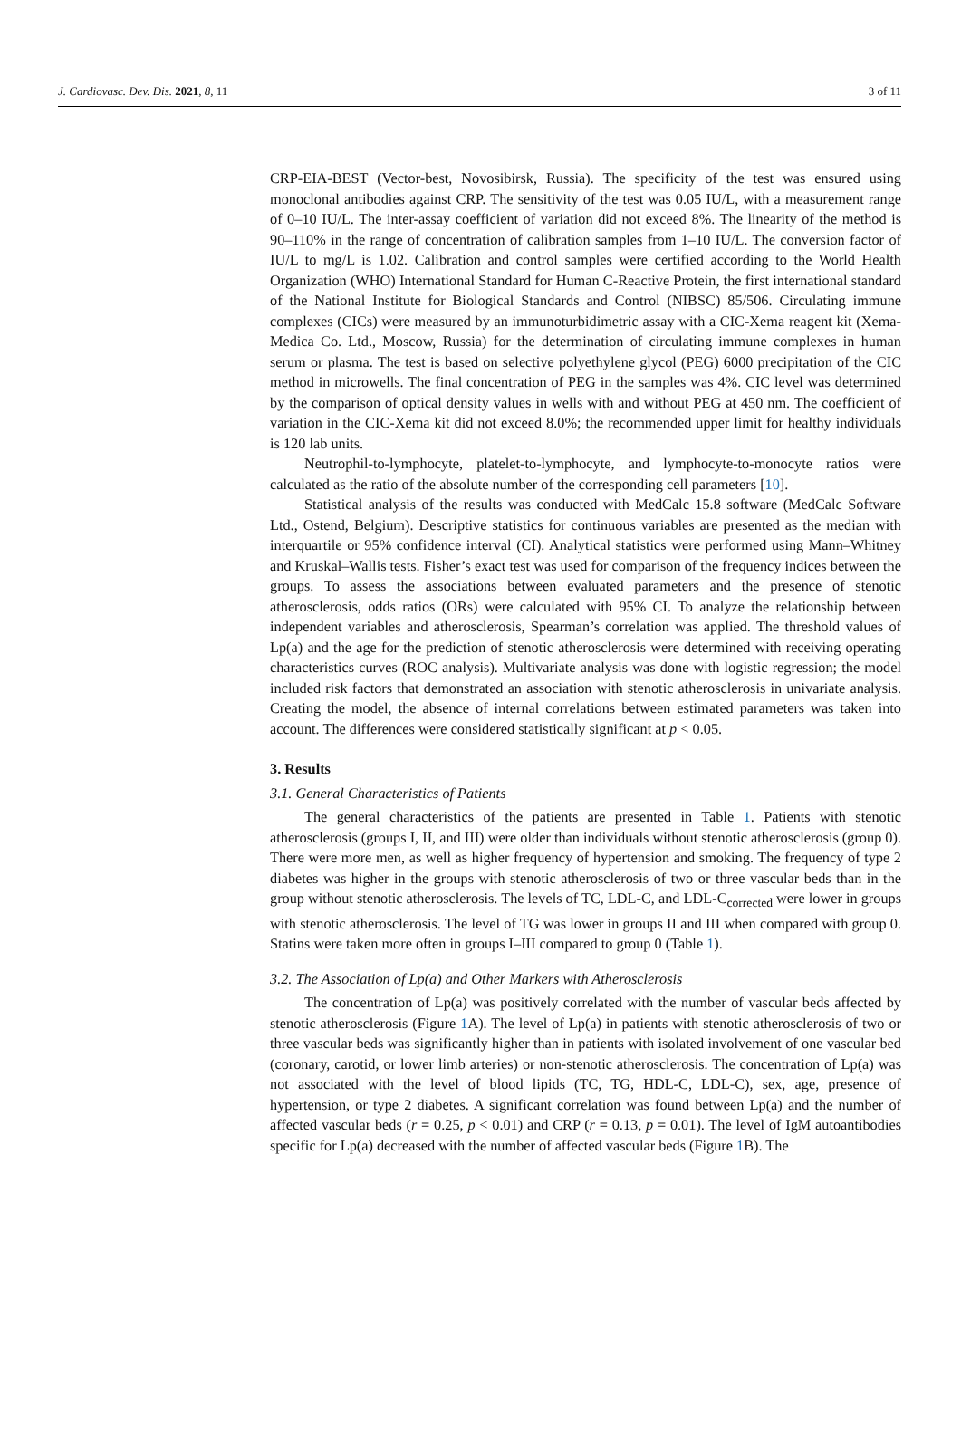J. Cardiovasc. Dev. Dis. 2021, 8, 11 3 of 11
CRP-EIA-BEST (Vector-best, Novosibirsk, Russia). The specificity of the test was ensured using monoclonal antibodies against CRP. The sensitivity of the test was 0.05 IU/L, with a measurement range of 0–10 IU/L. The inter-assay coefficient of variation did not exceed 8%. The linearity of the method is 90–110% in the range of concentration of calibration samples from 1–10 IU/L. The conversion factor of IU/L to mg/L is 1.02. Calibration and control samples were certified according to the World Health Organization (WHO) International Standard for Human C-Reactive Protein, the first international standard of the National Institute for Biological Standards and Control (NIBSC) 85/506. Circulating immune complexes (CICs) were measured by an immunoturbidimetric assay with a CIC-Xema reagent kit (Xema-Medica Co. Ltd., Moscow, Russia) for the determination of circulating immune complexes in human serum or plasma. The test is based on selective polyethylene glycol (PEG) 6000 precipitation of the CIC method in microwells. The final concentration of PEG in the samples was 4%. CIC level was determined by the comparison of optical density values in wells with and without PEG at 450 nm. The coefficient of variation in the CIC-Xema kit did not exceed 8.0%; the recommended upper limit for healthy individuals is 120 lab units.
Neutrophil-to-lymphocyte, platelet-to-lymphocyte, and lymphocyte-to-monocyte ratios were calculated as the ratio of the absolute number of the corresponding cell parameters [10].
Statistical analysis of the results was conducted with MedCalc 15.8 software (MedCalc Software Ltd., Ostend, Belgium). Descriptive statistics for continuous variables are presented as the median with interquartile or 95% confidence interval (CI). Analytical statistics were performed using Mann–Whitney and Kruskal–Wallis tests. Fisher’s exact test was used for comparison of the frequency indices between the groups. To assess the associations between evaluated parameters and the presence of stenotic atherosclerosis, odds ratios (ORs) were calculated with 95% CI. To analyze the relationship between independent variables and atherosclerosis, Spearman’s correlation was applied. The threshold values of Lp(a) and the age for the prediction of stenotic atherosclerosis were determined with receiving operating characteristics curves (ROC analysis). Multivariate analysis was done with logistic regression; the model included risk factors that demonstrated an association with stenotic atherosclerosis in univariate analysis. Creating the model, the absence of internal correlations between estimated parameters was taken into account. The differences were considered statistically significant at p < 0.05.
3. Results
3.1. General Characteristics of Patients
The general characteristics of the patients are presented in Table 1. Patients with stenotic atherosclerosis (groups I, II, and III) were older than individuals without stenotic atherosclerosis (group 0). There were more men, as well as higher frequency of hypertension and smoking. The frequency of type 2 diabetes was higher in the groups with stenotic atherosclerosis of two or three vascular beds than in the group without stenotic atherosclerosis. The levels of TC, LDL-C, and LDL-C<sub>corrected</sub> were lower in groups with stenotic atherosclerosis. The level of TG was lower in groups II and III when compared with group 0. Statins were taken more often in groups I–III compared to group 0 (Table 1).
3.2. The Association of Lp(a) and Other Markers with Atherosclerosis
The concentration of Lp(a) was positively correlated with the number of vascular beds affected by stenotic atherosclerosis (Figure 1 A). The level of Lp(a) in patients with stenotic atherosclerosis of two or three vascular beds was significantly higher than in patients with isolated involvement of one vascular bed (coronary, carotid, or lower limb arteries) or non-stenotic atherosclerosis. The concentration of Lp(a) was not associated with the level of blood lipids (TC, TG, HDL-C, LDL-C), sex, age, presence of hypertension, or type 2 diabetes. A significant correlation was found between Lp(a) and the number of affected vascular beds (r = 0.25, p < 0.01) and CRP (r = 0.13, p = 0.01). The level of IgM autoantibodies specific for Lp(a) decreased with the number of affected vascular beds (Figure 1 B). The